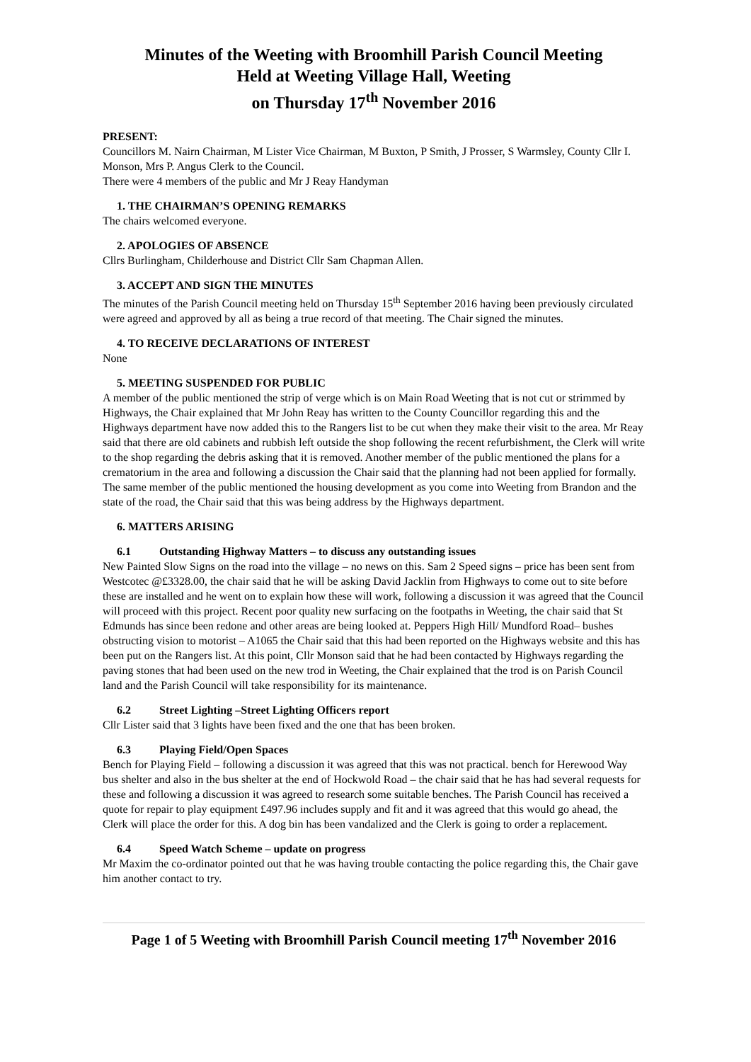Minutes of the Weeting with Broomhill Parish Council Meeting
Held at Weeting Village Hall, Weeting
on Thursday 17<sup>th</sup> November 2016
PRESENT:
Councillors M. Nairn Chairman, M Lister Vice Chairman, M Buxton, P Smith, J Prosser, S Warmsley, County Cllr I. Monson, Mrs P. Angus Clerk to the Council.
There were 4 members of the public and Mr J Reay Handyman
1. THE CHAIRMAN’S OPENING REMARKS
The chairs welcomed everyone.
2. APOLOGIES OF ABSENCE
Cllrs Burlingham, Childerhouse and District Cllr Sam Chapman Allen.
3. ACCEPT AND SIGN THE MINUTES
The minutes of the Parish Council meeting held on Thursday 15<sup>th</sup> September 2016 having been previously circulated were agreed and approved by all as being a true record of that meeting. The Chair signed the minutes.
4. TO RECEIVE DECLARATIONS OF INTEREST
None
5. MEETING SUSPENDED FOR PUBLIC
A member of the public mentioned the strip of verge which is on Main Road Weeting that is not cut or strimmed by Highways, the Chair explained that Mr John Reay has written to the County Councillor regarding this and the Highways department have now added this to the Rangers list to be cut when they make their visit to the area. Mr Reay said that there are old cabinets and rubbish left outside the shop following the recent refurbishment, the Clerk will write to the shop regarding the debris asking that it is removed. Another member of the public mentioned the plans for a crematorium in the area and following a discussion the Chair said that the planning had not been applied for formally. The same member of the public mentioned the housing development as you come into Weeting from Brandon and the state of the road, the Chair said that this was being address by the Highways department.
6. MATTERS ARISING
6.1 Outstanding Highway Matters – to discuss any outstanding issues
New Painted Slow Signs on the road into the village – no news on this. Sam 2 Speed signs – price has been sent from Westcotec @£3328.00, the chair said that he will be asking David Jacklin from Highways to come out to site before these are installed and he went on to explain how these will work, following a discussion it was agreed that the Council will proceed with this project. Recent poor quality new surfacing on the footpaths in Weeting, the chair said that St Edmunds has since been redone and other areas are being looked at. Peppers High Hill/ Mundford Road– bushes obstructing vision to motorist – A1065 the Chair said that this had been reported on the Highways website and this has been put on the Rangers list. At this point, Cllr Monson said that he had been contacted by Highways regarding the paving stones that had been used on the new trod in Weeting, the Chair explained that the trod is on Parish Council land and the Parish Council will take responsibility for its maintenance.
6.2 Street Lighting –Street Lighting Officers report
Cllr Lister said that 3 lights have been fixed and the one that has been broken.
6.3 Playing Field/Open Spaces
Bench for Playing Field – following a discussion it was agreed that this was not practical. bench for Herewood Way bus shelter and also in the bus shelter at the end of Hockwold Road – the chair said that he has had several requests for these and following a discussion it was agreed to research some suitable benches. The Parish Council has received a quote for repair to play equipment £497.96 includes supply and fit and it was agreed that this would go ahead, the Clerk will place the order for this. A dog bin has been vandalized and the Clerk is going to order a replacement.
6.4 Speed Watch Scheme – update on progress
Mr Maxim the co-ordinator pointed out that he was having trouble contacting the police regarding this, the Chair gave him another contact to try.
Page 1 of 5 Weeting with Broomhill Parish Council meeting 17<sup>th</sup> November 2016